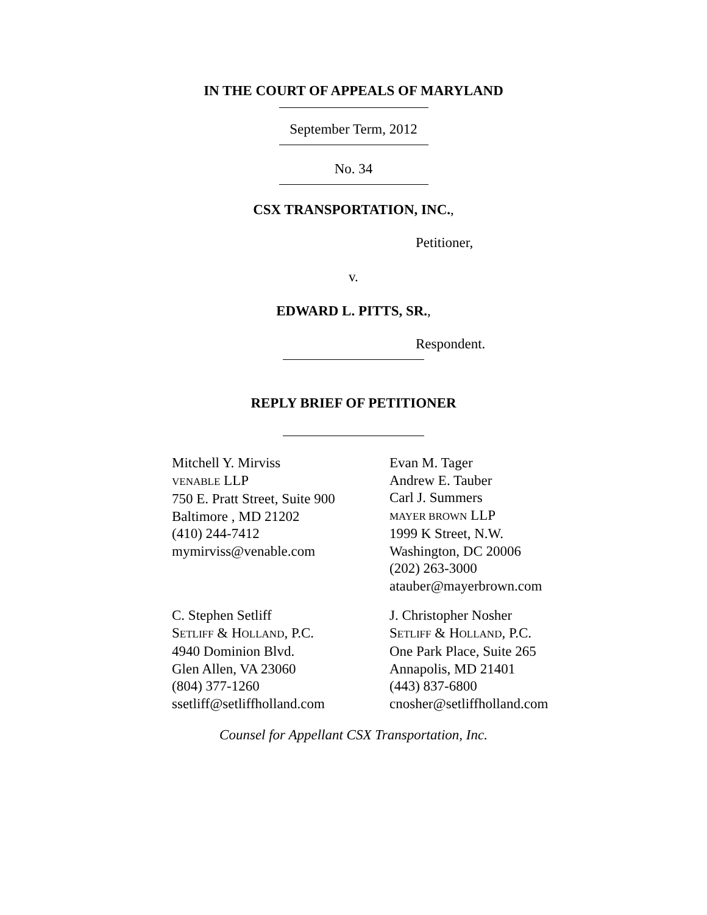IN THE COURT OF APPEALS OF MARYLAND
September Term, 2012
No. 34
CSX TRANSPORTATION, INC.,
Petitioner,
v.
EDWARD L. PITTS, SR.,
Respondent.
REPLY BRIEF OF PETITIONER
Mitchell Y. Mirviss
VENABLE LLP
750 E. Pratt Street, Suite 900
Baltimore , MD 21202
(410) 244-7412
mymirviss@venable.com
Evan M. Tager
Andrew E. Tauber
Carl J. Summers
MAYER BROWN LLP
1999 K Street, N.W.
Washington, DC 20006
(202) 263-3000
atauber@mayerbrown.com
C. Stephen Setliff
SETLIFF & HOLLAND, P.C.
4940 Dominion Blvd.
Glen Allen, VA 23060
(804) 377-1260
ssetliff@setliffholland.com
J. Christopher Nosher
SETLIFF & HOLLAND, P.C.
One Park Place, Suite 265
Annapolis, MD 21401
(443) 837-6800
cnosher@setliffholland.com
Counsel for Appellant CSX Transportation, Inc.